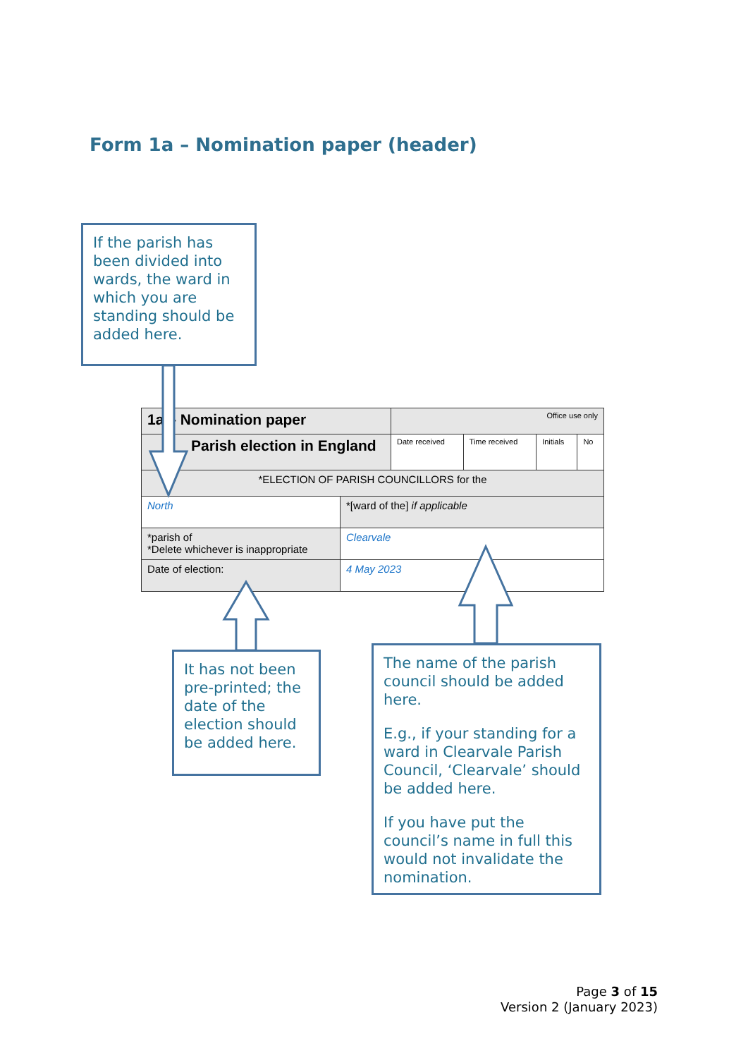Form 1a – Nomination paper (header)
| 1a – Nomination paper | | Office use only | | | |
| Parish election in England | | Date received | Time received | Initials | No |
| *ELECTION OF PARISH COUNCILLORS for the | | | | | |
| North | *[ward of the] if applicable | | | | |
| *parish of *Delete whichever is inappropriate | Clearvale | | | | |
| Date of election: | 4 May 2023 | | | | |
If the parish has been divided into wards, the ward in which you are standing should be added here.
It has not been pre-printed; the date of the election should be added here.
The name of the parish council should be added here.
E.g., if your standing for a ward in Clearvale Parish Council, ‘Clearvale’ should be added here.
If you have put the council’s name in full this would not invalidate the nomination.
Page 3 of 15
Version 2 (January 2023)